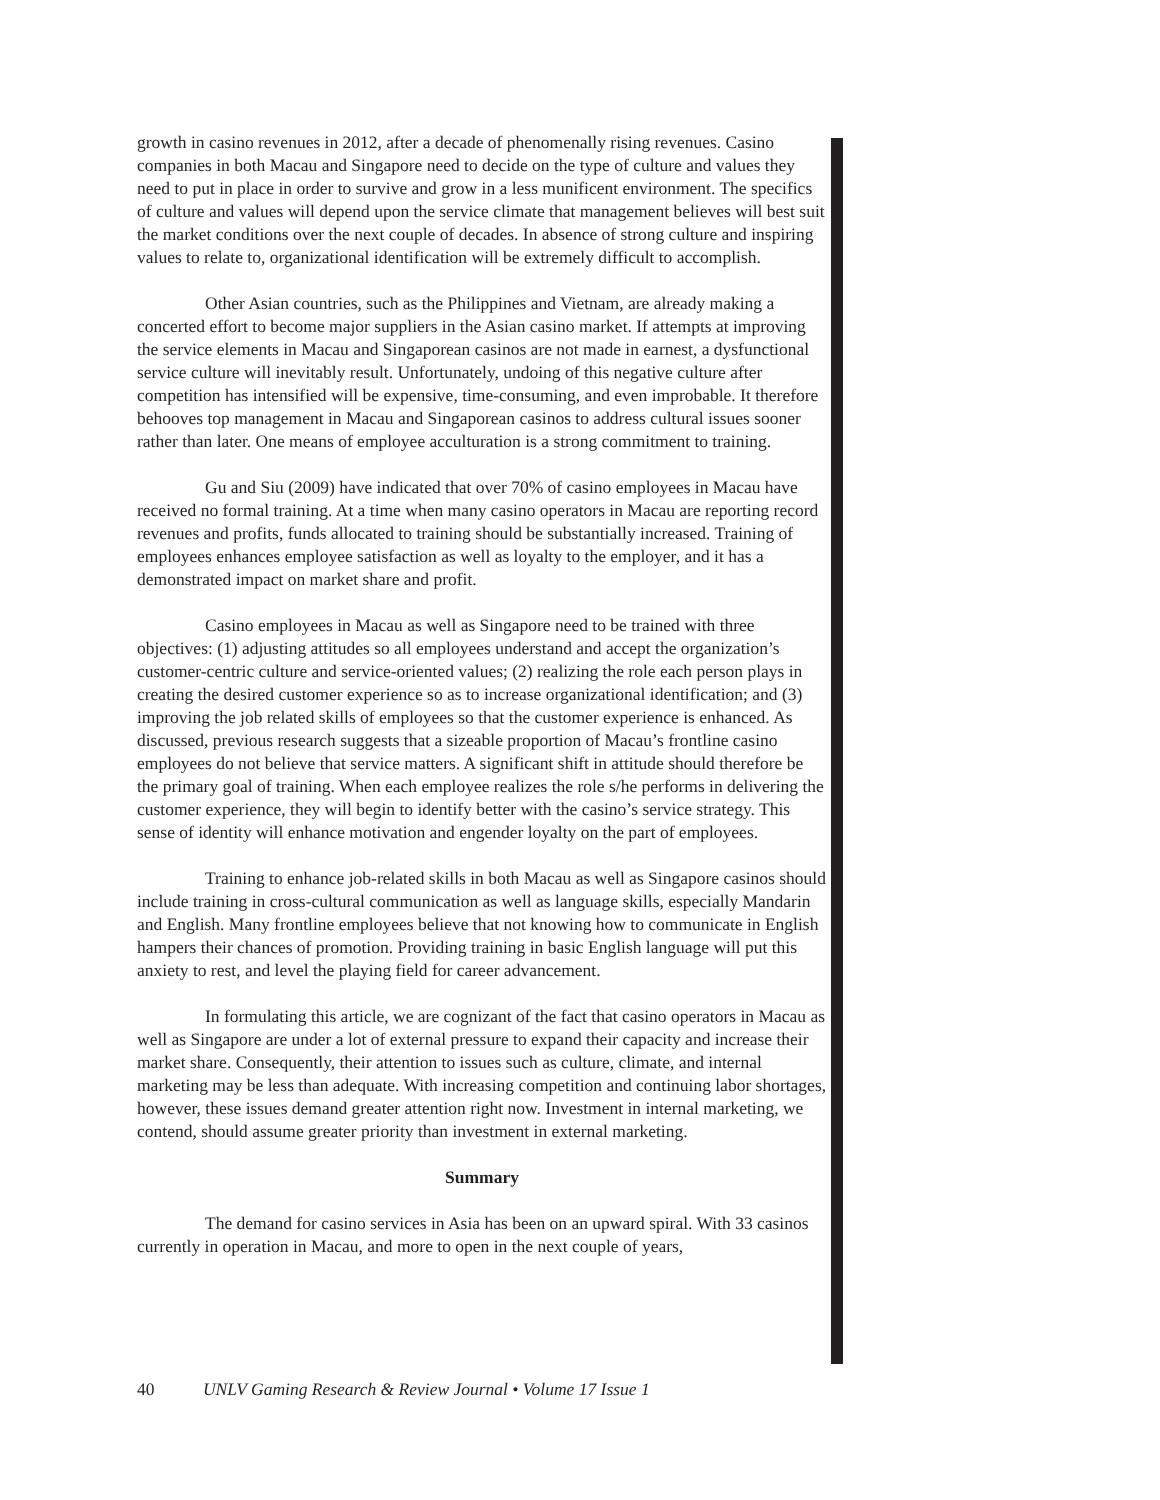growth in casino revenues in 2012, after a decade of phenomenally rising revenues. Casino companies in both Macau and Singapore need to decide on the type of culture and values they need to put in place in order to survive and grow in a less munificent environment. The specifics of culture and values will depend upon the service climate that management believes will best suit the market conditions over the next couple of decades. In absence of strong culture and inspiring values to relate to, organizational identification will be extremely difficult to accomplish.
Other Asian countries, such as the Philippines and Vietnam, are already making a concerted effort to become major suppliers in the Asian casino market. If attempts at improving the service elements in Macau and Singaporean casinos are not made in earnest, a dysfunctional service culture will inevitably result. Unfortunately, undoing of this negative culture after competition has intensified will be expensive, time-consuming, and even improbable. It therefore behooves top management in Macau and Singaporean casinos to address cultural issues sooner rather than later. One means of employee acculturation is a strong commitment to training.
Gu and Siu (2009) have indicated that over 70% of casino employees in Macau have received no formal training. At a time when many casino operators in Macau are reporting record revenues and profits, funds allocated to training should be substantially increased. Training of employees enhances employee satisfaction as well as loyalty to the employer, and it has a demonstrated impact on market share and profit.
Casino employees in Macau as well as Singapore need to be trained with three objectives: (1) adjusting attitudes so all employees understand and accept the organization’s customer-centric culture and service-oriented values; (2) realizing the role each person plays in creating the desired customer experience so as to increase organizational identification; and (3) improving the job related skills of employees so that the customer experience is enhanced. As discussed, previous research suggests that a sizeable proportion of Macau’s frontline casino employees do not believe that service matters. A significant shift in attitude should therefore be the primary goal of training. When each employee realizes the role s/he performs in delivering the customer experience, they will begin to identify better with the casino’s service strategy. This sense of identity will enhance motivation and engender loyalty on the part of employees.
Training to enhance job-related skills in both Macau as well as Singapore casinos should include training in cross-cultural communication as well as language skills, especially Mandarin and English. Many frontline employees believe that not knowing how to communicate in English hampers their chances of promotion. Providing training in basic English language will put this anxiety to rest, and level the playing field for career advancement.
In formulating this article, we are cognizant of the fact that casino operators in Macau as well as Singapore are under a lot of external pressure to expand their capacity and increase their market share. Consequently, their attention to issues such as culture, climate, and internal marketing may be less than adequate. With increasing competition and continuing labor shortages, however, these issues demand greater attention right now. Investment in internal marketing, we contend, should assume greater priority than investment in external marketing.
Summary
The demand for casino services in Asia has been on an upward spiral. With 33 casinos currently in operation in Macau, and more to open in the next couple of years,
40 UNLV Gaming Research & Review Journal • Volume 17 Issue 1